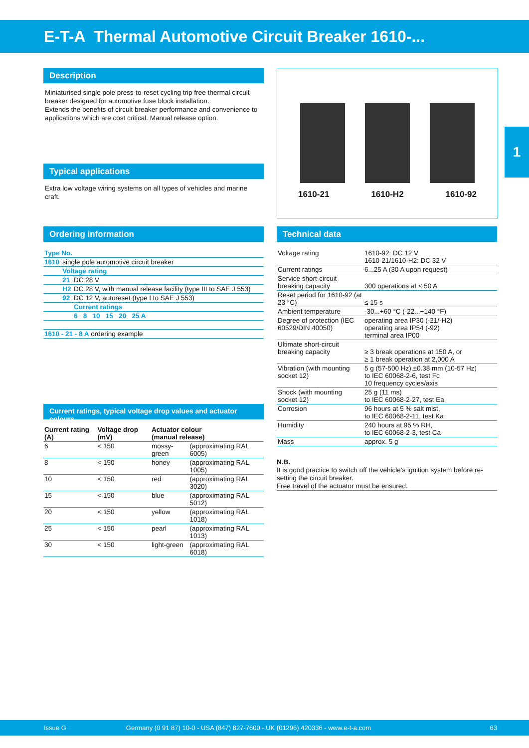E-T-A Thermal Automotive Circuit Breaker 1610-...
1
Description
Miniaturised single pole press-to-reset cycling trip free thermal circuit breaker designed for automotive fuse block installation.
Extends the benefits of circuit breaker performance and convenience to applications which are cost critical. Manual release option.
Typical applications
Extra low voltage wiring systems on all types of vehicles and marine craft.
Ordering information
| Type No. | | |
| 1610 | single pole automotive circuit breaker | |
| | Voltage rating | |
| | 21 | DC 28 V |
| | H2 | DC 28 V, with manual release facility (type III to SAE J 553) |
| | 92 | DC 12 V, autoreset (type I to SAE J 553) |
| | | Current ratings |
| | | 6 8 10 15 20 25 A |
| 1610 - 21 - 8 A ordering example | | |
Current ratings, typical voltage drop values and actuator colours
| Current rating (A) | Voltage drop (mV) | Actuator colour (manual release) | |
| --- | --- | --- | --- |
| 6 | < 150 | mossy-green | (approximating RAL 6005) |
| 8 | < 150 | honey | (approximating RAL 1005) |
| 10 | < 150 | red | (approximating RAL 3020) |
| 15 | < 150 | blue | (approximating RAL 5012) |
| 20 | < 150 | yellow | (approximating RAL 1018) |
| 25 | < 150 | pearl | (approximating RAL 1013) |
| 30 | < 150 | light-green | (approximating RAL 6018) |
1610-21 1610-H2 1610-92
Technical data
| Voltage rating | 1610-92: DC 12 V 1610-21/1610-H2: DC 32 V |
| Current ratings | 6...25 A (30 A upon request) |
| Service short-circuit breaking capacity | 300 operations at ≤ 50 A |
| Reset period for 1610-92 (at 23 °C) | ≤ 15 s |
| Ambient temperature | -30...+60 °C (-22...+140 °F) |
| Degree of protection (IEC 60529/DIN 40050) | operating area IP30 (-21/-H2) operating area IP54 (-92) terminal area IP00 |
| Ultimate short-circuit breaking capacity | ≥ 3 break operations at 150 A, or ≥ 1 break operation at 2,000 A |
| Vibration (with mounting socket 12) | 5 g (57-500 Hz),±0.38 mm (10-57 Hz) to IEC 60068-2-6, test Fc 10 frequency cycles/axis |
| Shock (with mounting socket 12) | 25 g (11 ms) to IEC 60068-2-27, test Ea |
| Corrosion | 96 hours at 5 % salt mist, to IEC 60068-2-11, test Ka |
| Humidity | 240 hours at 95 % RH, to IEC 60068-2-3, test Ca |
| Mass | approx. 5 g |
N.B.
It is good practice to switch off the vehicle's ignition system before re-setting the circuit breaker.
Free travel of the actuator must be ensured.
Issue G Germany (0 91 87) 10-0 - USA (847) 827-7600 - UK (01296) 420336 - www.e-t-a.com 63